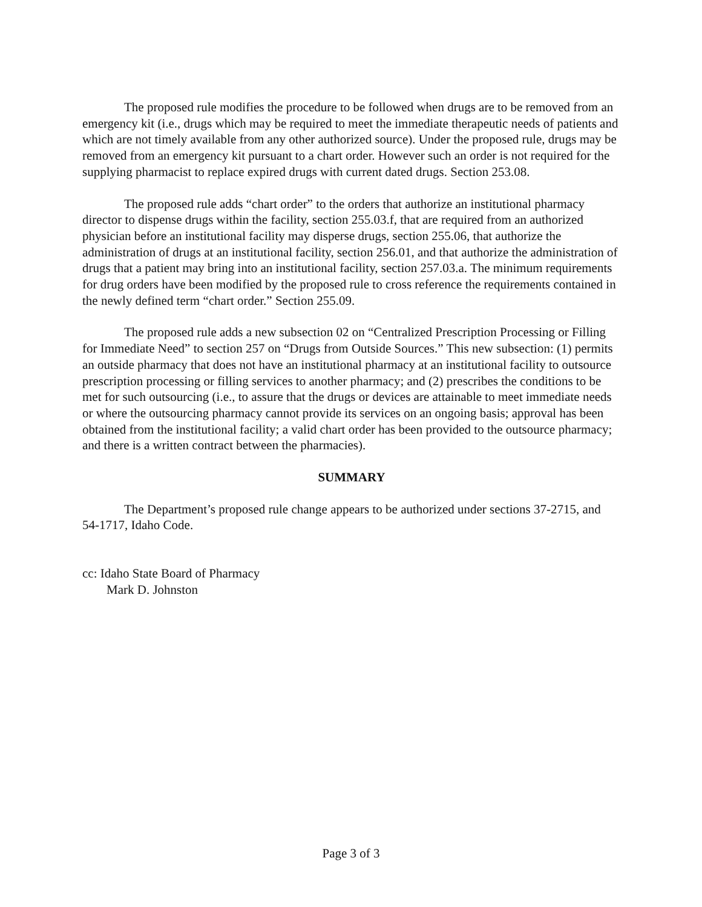The proposed rule modifies the procedure to be followed when drugs are to be removed from an emergency kit (i.e., drugs which may be required to meet the immediate therapeutic needs of patients and which are not timely available from any other authorized source). Under the proposed rule, drugs may be removed from an emergency kit pursuant to a chart order. However such an order is not required for the supplying pharmacist to replace expired drugs with current dated drugs. Section 253.08.
The proposed rule adds “chart order” to the orders that authorize an institutional pharmacy director to dispense drugs within the facility, section 255.03.f, that are required from an authorized physician before an institutional facility may disperse drugs, section 255.06, that authorize the administration of drugs at an institutional facility, section 256.01, and that authorize the administration of drugs that a patient may bring into an institutional facility, section 257.03.a. The minimum requirements for drug orders have been modified by the proposed rule to cross reference the requirements contained in the newly defined term “chart order.” Section 255.09.
The proposed rule adds a new subsection 02 on “Centralized Prescription Processing or Filling for Immediate Need” to section 257 on “Drugs from Outside Sources.” This new subsection: (1) permits an outside pharmacy that does not have an institutional pharmacy at an institutional facility to outsource prescription processing or filling services to another pharmacy; and (2) prescribes the conditions to be met for such outsourcing (i.e., to assure that the drugs or devices are attainable to meet immediate needs or where the outsourcing pharmacy cannot provide its services on an ongoing basis; approval has been obtained from the institutional facility; a valid chart order has been provided to the outsource pharmacy; and there is a written contract between the pharmacies).
SUMMARY
The Department’s proposed rule change appears to be authorized under sections 37-2715, and 54-1717, Idaho Code.
cc: Idaho State Board of Pharmacy
Mark D. Johnston
Page 3 of 3